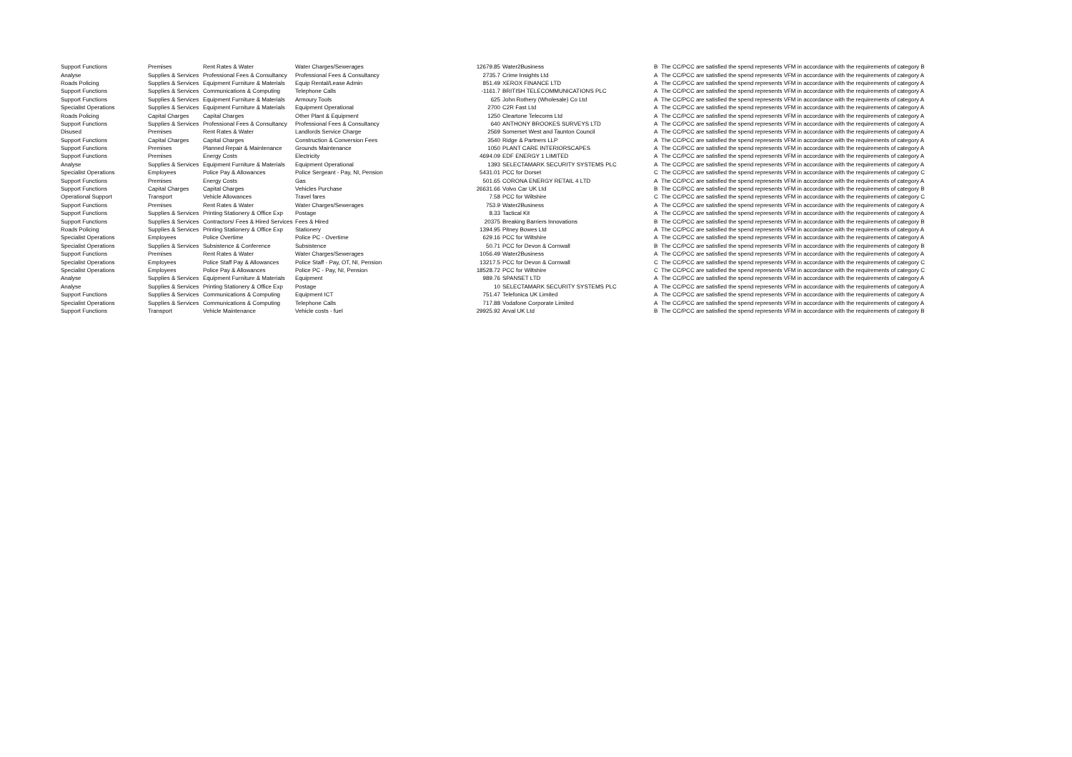| Support Functions | Premises | Rent Rates & Water | Water Charges/Sewerages | 12679.85 | Water2Business | B | The CC/PCC are satisfied the spend represents VFM in accordance with the requirements of category B |
| Analyse | Supplies & Services | Professional Fees & Consultancy | Professional Fees & Consultancy | 2735.7 | Crime Insights Ltd | A | The CC/PCC are satisfied the spend represents VFM in accordance with the requirements of category A |
| Roads Policing | Supplies & Services | Equipment Furniture & Materials | Equip Rental/Lease Admin | 851.49 | XEROX FINANCE LTD | A | The CC/PCC are satisfied the spend represents VFM in accordance with the requirements of category A |
| Support Functions | Supplies & Services | Communications & Computing | Telephone Calls | -1161.7 | BRITISH TELECOMMUNICATIONS PLC | A | The CC/PCC are satisfied the spend represents VFM in accordance with the requirements of category A |
| Support Functions | Supplies & Services | Equipment Furniture & Materials | Armoury Tools | 625 | John Rothery (Wholesale) Co Ltd | A | The CC/PCC are satisfied the spend represents VFM in accordance with the requirements of category A |
| Specialist Operations | Supplies & Services | Equipment Furniture & Materials | Equipment Operational | 2700 | C2R Fast Ltd | A | The CC/PCC are satisfied the spend represents VFM in accordance with the requirements of category A |
| Roads Policing | Capital Charges | Capital Charges | Other Plant & Equipment | 1250 | Cleartone Telecoms Ltd | A | The CC/PCC are satisfied the spend represents VFM in accordance with the requirements of category A |
| Support Functions | Supplies & Services | Professional Fees & Consultancy | Professional Fees & Consultancy | 640 | ANTHONY BROOKES SURVEYS LTD | A | The CC/PCC are satisfied the spend represents VFM in accordance with the requirements of category A |
| Disused | Premises | Rent Rates & Water | Landlords Service Charge | 2569 | Somerset West and Taunton Council | A | The CC/PCC are satisfied the spend represents VFM in accordance with the requirements of category A |
| Support Functions | Capital Charges | Capital Charges | Construction & Conversion Fees | 3540 | Ridge & Partners LLP | A | The CC/PCC are satisfied the spend represents VFM in accordance with the requirements of category A |
| Support Functions | Premises | Planned Repair & Maintenance | Grounds Maintenance | 1050 | PLANT CARE INTERIORSCAPES | A | The CC/PCC are satisfied the spend represents VFM in accordance with the requirements of category A |
| Support Functions | Premises | Energy Costs | Electricity | 4694.09 | EDF ENERGY 1 LIMITED | A | The CC/PCC are satisfied the spend represents VFM in accordance with the requirements of category A |
| Analyse | Supplies & Services | Equipment Furniture & Materials | Equipment Operational | 1393 | SELECTAMARK SECURITY SYSTEMS PLC | A | The CC/PCC are satisfied the spend represents VFM in accordance with the requirements of category A |
| Specialist Operations | Employees | Police Pay & Allowances | Police Sergeant - Pay, NI, Pension | 5431.01 | PCC for Dorset | C | The CC/PCC are satisfied the spend represents VFM in accordance with the requirements of category C |
| Support Functions | Premises | Energy Costs | Gas | 501.65 | CORONA ENERGY RETAIL 4 LTD | A | The CC/PCC are satisfied the spend represents VFM in accordance with the requirements of category A |
| Support Functions | Capital Charges | Capital Charges | Vehicles Purchase | 26631.66 | Volvo Car UK Ltd | B | The CC/PCC are satisfied the spend represents VFM in accordance with the requirements of category B |
| Operational Support | Transport | Vehicle Allowances | Travel fares | 7.58 | PCC for Wiltshire | C | The CC/PCC are satisfied the spend represents VFM in accordance with the requirements of category C |
| Support Functions | Premises | Rent Rates & Water | Water Charges/Sewerages | 753.9 | Water2Business | A | The CC/PCC are satisfied the spend represents VFM in accordance with the requirements of category A |
| Support Functions | Supplies & Services | Printing Stationery & Office Exp | Postage | 8.33 | Tactical Kit | A | The CC/PCC are satisfied the spend represents VFM in accordance with the requirements of category A |
| Support Functions | Supplies & Services | Contractors/ Fees & Hired Services | Fees & Hired | 20375 | Breaking Barriers Innovations | B | The CC/PCC are satisfied the spend represents VFM in accordance with the requirements of category B |
| Roads Policing | Supplies & Services | Printing Stationery & Office Exp | Stationery | 1394.95 | Pitney Bowes Ltd | A | The CC/PCC are satisfied the spend represents VFM in accordance with the requirements of category A |
| Specialist Operations | Employees | Police Overtime | Police PC - Overtime | 629.16 | PCC for Wiltshire | A | The CC/PCC are satisfied the spend represents VFM in accordance with the requirements of category A |
| Specialist Operations | Supplies & Services | Subsistence & Conference | Subsistence | 50.71 | PCC for Devon & Cornwall | B | The CC/PCC are satisfied the spend represents VFM in accordance with the requirements of category B |
| Support Functions | Premises | Rent Rates & Water | Water Charges/Sewerages | 1056.49 | Water2Business | A | The CC/PCC are satisfied the spend represents VFM in accordance with the requirements of category A |
| Specialist Operations | Employees | Police Staff Pay & Allowances | Police Staff - Pay, OT, NI, Pension | 13217.5 | PCC for Devon & Cornwall | C | The CC/PCC are satisfied the spend represents VFM in accordance with the requirements of category C |
| Specialist Operations | Employees | Police Pay & Allowances | Police PC - Pay, NI, Pension | 18528.72 | PCC for Wiltshire | C | The CC/PCC are satisfied the spend represents VFM in accordance with the requirements of category C |
| Analyse | Supplies & Services | Equipment Furniture & Materials | Equipment | 989.76 | SPANSET LTD | A | The CC/PCC are satisfied the spend represents VFM in accordance with the requirements of category A |
| Analyse | Supplies & Services | Printing Stationery & Office Exp | Postage | 10 | SELECTAMARK SECURITY SYSTEMS PLC | A | The CC/PCC are satisfied the spend represents VFM in accordance with the requirements of category A |
| Support Functions | Supplies & Services | Communications & Computing | Equipment ICT | 751.47 | Telefonica UK Limited | A | The CC/PCC are satisfied the spend represents VFM in accordance with the requirements of category A |
| Specialist Operations | Supplies & Services | Communications & Computing | Telephone Calls | 717.88 | Vodafone Corporate Limited | A | The CC/PCC are satisfied the spend represents VFM in accordance with the requirements of category A |
| Support Functions | Transport | Vehicle Maintenance | Vehicle costs - fuel | 29925.92 | Arval UK Ltd | B | The CC/PCC are satisfied the spend represents VFM in accordance with the requirements of category B |